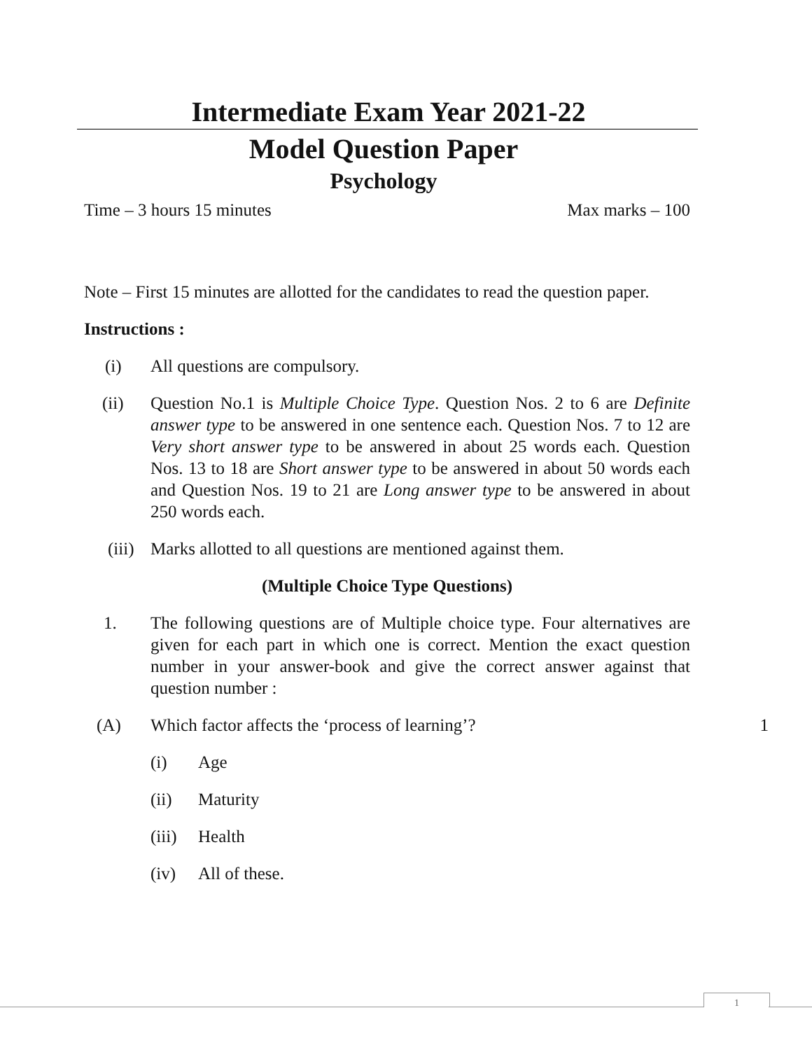Intermediate Exam Year 2021-22
Model Question Paper
Psychology
Time – 3 hours 15 minutes Max marks – 100
Note – First 15 minutes are allotted for the candidates to read the question paper.
Instructions :
(i) All questions are compulsory.
(ii) Question No.1 is Multiple Choice Type. Question Nos. 2 to 6 are Definite answer type to be answered in one sentence each. Question Nos. 7 to 12 are Very short answer type to be answered in about 25 words each. Question Nos. 13 to 18 are Short answer type to be answered in about 50 words each and Question Nos. 19 to 21 are Long answer type to be answered in about 250 words each.
(iii) Marks allotted to all questions are mentioned against them.
(Multiple Choice Type Questions)
1. The following questions are of Multiple choice type. Four alternatives are given for each part in which one is correct. Mention the exact question number in your answer-book and give the correct answer against that question number :
(A) Which factor affects the ‘process of learning’? 1
(i) Age
(ii) Maturity
(iii) Health
(iv) All of these.
1